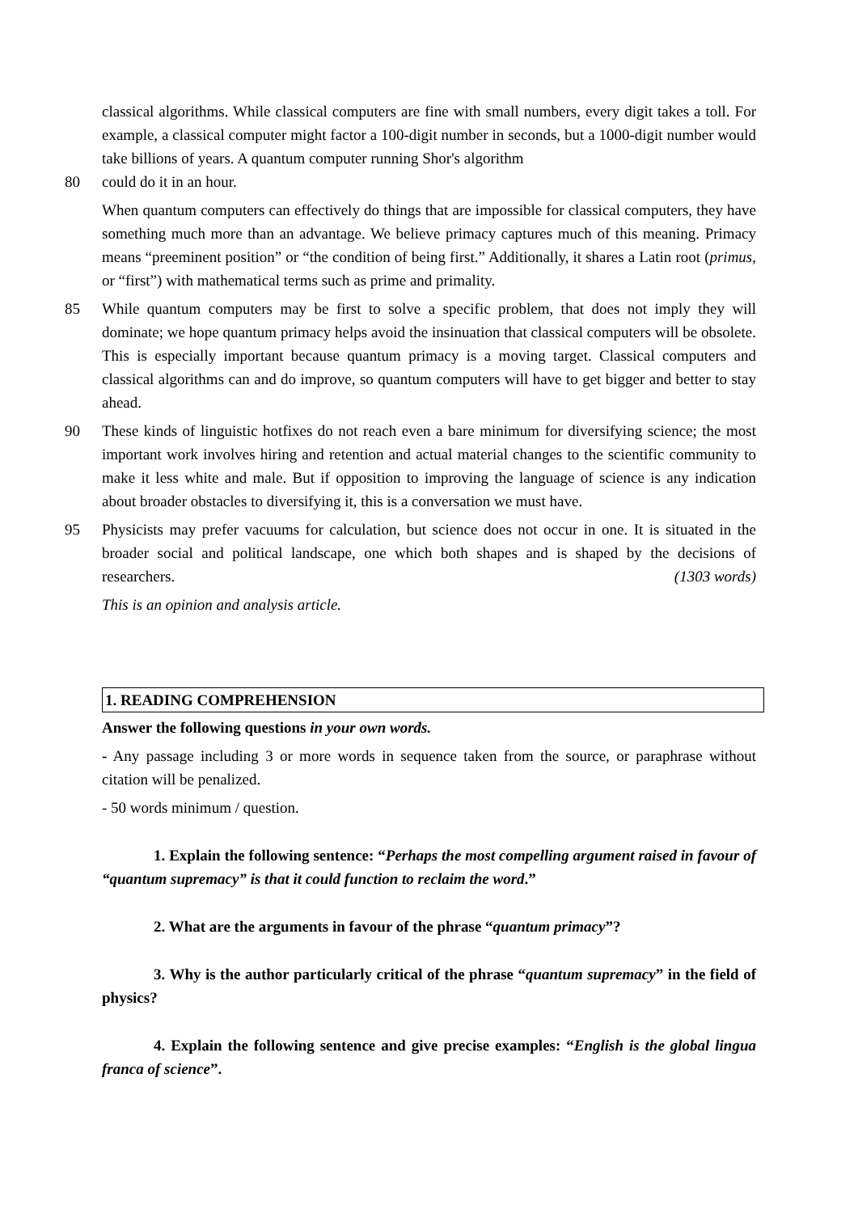classical algorithms. While classical computers are fine with small numbers, every digit takes a toll. For example, a classical computer might factor a 100-digit number in seconds, but a 1000-digit number would take billions of years. A quantum computer running Shor's algorithm
80 could do it in an hour.
When quantum computers can effectively do things that are impossible for classical computers, they have something much more than an advantage. We believe primacy captures much of this meaning. Primacy means “preeminent position” or “the condition of being first.” Additionally, it shares a Latin root (primus, or “first”) with mathematical terms such as prime and primality.
85 While quantum computers may be first to solve a specific problem, that does not imply they will dominate; we hope quantum primacy helps avoid the insinuation that classical computers will be obsolete. This is especially important because quantum primacy is a moving target. Classical computers and classical algorithms can and do improve, so quantum computers will have to get bigger and better to stay ahead.
90 These kinds of linguistic hotfixes do not reach even a bare minimum for diversifying science; the most important work involves hiring and retention and actual material changes to the scientific community to make it less white and male. But if opposition to improving the language of science is any indication about broader obstacles to diversifying it, this is a conversation we must have.
95 Physicists may prefer vacuums for calculation, but science does not occur in one. It is situated in the broader social and political landscape, one which both shapes and is shaped by the decisions of researchers. (1303 words)
This is an opinion and analysis article.
1. READING COMPREHENSION
Answer the following questions in your own words.
- Any passage including 3 or more words in sequence taken from the source, or paraphrase without citation will be penalized.
- 50 words minimum / question.
1. Explain the following sentence: “Perhaps the most compelling argument raised in favour of “quantum supremacy” is that it could function to reclaim the word.”
2. What are the arguments in favour of the phrase “quantum primacy”?
3. Why is the author particularly critical of the phrase “quantum supremacy” in the field of physics?
4. Explain the following sentence and give precise examples: “English is the global lingua franca of science”.